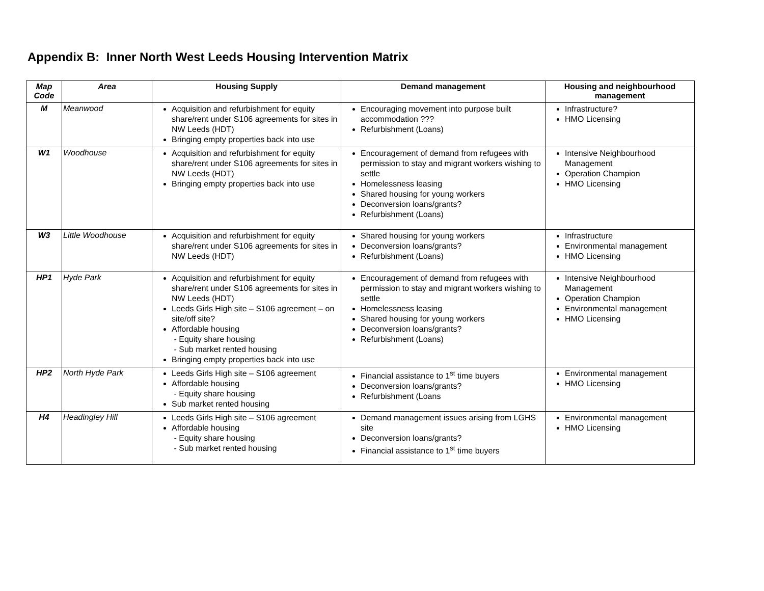Appendix B: Inner North West Leeds Housing Intervention Matrix
| Map Code | Area | Housing Supply | Demand management | Housing and neighbourhood management |
| --- | --- | --- | --- | --- |
| M | Meanwood | Acquisition and refurbishment for equity share/rent under S106 agreements for sites in NW Leeds (HDT) Bringing empty properties back into use | Encouraging movement into purpose built accommodation ??? Refurbishment (Loans) | Infrastructure? HMO Licensing |
| W1 | Woodhouse | Acquisition and refurbishment for equity share/rent under S106 agreements for sites in NW Leeds (HDT) Bringing empty properties back into use | Encouragement of demand from refugees with permission to stay and migrant workers wishing to settle Homelessness leasing Shared housing for young workers Deconversion loans/grants? Refurbishment (Loans) | Intensive Neighbourhood Management Operation Champion HMO Licensing |
| W3 | Little Woodhouse | Acquisition and refurbishment for equity share/rent under S106 agreements for sites in NW Leeds (HDT) | Shared housing for young workers Deconversion loans/grants? Refurbishment (Loans) | Infrastructure Environmental management HMO Licensing |
| HP1 | Hyde Park | Acquisition and refurbishment for equity share/rent under S106 agreements for sites in NW Leeds (HDT) Leeds Girls High site – S106 agreement – on site/off site? Affordable housing - Equity share housing - Sub market rented housing Bringing empty properties back into use | Encouragement of demand from refugees with permission to stay and migrant workers wishing to settle Homelessness leasing Shared housing for young workers Deconversion loans/grants? Refurbishment (Loans) | Intensive Neighbourhood Management Operation Champion Environmental management HMO Licensing |
| HP2 | North Hyde Park | Leeds Girls High site – S106 agreement Affordable housing - Equity share housing Sub market rented housing | Financial assistance to 1<sup>st</sup> time buyers Deconversion loans/grants? Refurbishment (Loans | Environmental management HMO Licensing |
| H4 | Headingley Hill | Leeds Girls High site – S106 agreement Affordable housing - Equity share housing - Sub market rented housing | Demand management issues arising from LGHS site Deconversion loans/grants? Financial assistance to 1<sup>st</sup> time buyers | Environmental management HMO Licensing |